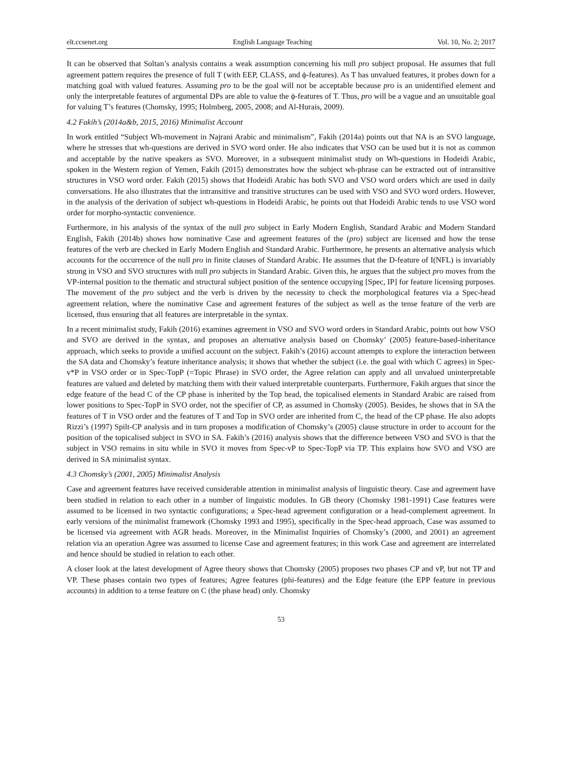elt.ccsenet.org English Language Teaching Vol. 10, No. 2; 2017
It can be observed that Soltan’s analysis contains a weak assumption concerning his null pro subject proposal. He assumes that full agreement pattern requires the presence of full T (with EEP, CLASS, and ϕ-features). As T has unvalued features, it probes down for a matching goal with valued features. Assuming pro to be the goal will not be acceptable because pro is an unidentified element and only the interpretable features of argumental DPs are able to value the ϕ-features of T. Thus, pro will be a vague and an unsuitable goal for valuing T’s features (Chomsky, 1995; Holmberg, 2005, 2008; and Al-Hurais, 2009).
4.2 Fakih’s (2014a&b, 2015, 2016) Minimalist Account
In work entitled “Subject Wh-movement in Najrani Arabic and minimalism”, Fakih (2014a) points out that NA is an SVO language, where he stresses that wh-questions are derived in SVO word order. He also indicates that VSO can be used but it is not as common and acceptable by the native speakers as SVO. Moreover, in a subsequent minimalist study on Wh-questions in Hodeidi Arabic, spoken in the Western region of Yemen, Fakih (2015) demonstrates how the subject wh-phrase can be extracted out of intransitive structures in VSO word order. Fakih (2015) shows that Hodeidi Arabic has both SVO and VSO word orders which are used in daily conversations. He also illustrates that the intransitive and transitive structures can be used with VSO and SVO word orders. However, in the analysis of the derivation of subject wh-questions in Hodeidi Arabic, he points out that Hodeidi Arabic tends to use VSO word order for morpho-syntactic convenience.
Furthermore, in his analysis of the syntax of the null pro subject in Early Modern English, Standard Arabic and Modern Standard English, Fakih (2014b) shows how nominative Case and agreement features of the (pro) subject are licensed and how the tense features of the verb are checked in Early Modern English and Standard Arabic. Furthermore, he presents an alternative analysis which accounts for the occurrence of the null pro in finite clauses of Standard Arabic. He assumes that the D-feature of I(NFL) is invariably strong in VSO and SVO structures with null pro subjects in Standard Arabic. Given this, he argues that the subject pro moves from the VP-internal position to the thematic and structural subject position of the sentence occupying [Spec, IP] for feature licensing purposes. The movement of the pro subject and the verb is driven by the necessity to check the morphological features via a Spec-head agreement relation, where the nominative Case and agreement features of the subject as well as the tense feature of the verb are licensed, thus ensuring that all features are interpretable in the syntax.
In a recent minimalist study, Fakih (2016) examines agreement in VSO and SVO word orders in Standard Arabic, points out how VSO and SVO are derived in the syntax, and proposes an alternative analysis based on Chomsky’ (2005) feature-based-inheritance approach, which seeks to provide a unified account on the subject. Fakih’s (2016) account attempts to explore the interaction between the SA data and Chomsky’s feature inheritance analysis; it shows that whether the subject (i.e. the goal with which C agrees) in Spec-v*P in VSO order or in Spec-TopP (=Topic Phrase) in SVO order, the Agree relation can apply and all unvalued uninterpretable features are valued and deleted by matching them with their valued interpretable counterparts. Furthermore, Fakih argues that since the edge feature of the head C of the CP phase is inherited by the Top head, the topicalised elements in Standard Arabic are raised from lower positions to Spec-TopP in SVO order, not the specifier of CP, as assumed in Chomsky (2005). Besides, he shows that in SA the features of T in VSO order and the features of T and Top in SVO order are inherited from C, the head of the CP phase. He also adopts Rizzi’s (1997) Spilt-CP analysis and in turn proposes a modification of Chomsky’s (2005) clause structure in order to account for the position of the topicalised subject in SVO in SA. Fakih’s (2016) analysis shows that the difference between VSO and SVO is that the subject in VSO remains in situ while in SVO it moves from Spec-vP to Spec-TopP via TP. This explains how SVO and VSO are derived in SA minimalist syntax.
4.3 Chomsky’s (2001, 2005) Minimalist Analysis
Case and agreement features have received considerable attention in minimalist analysis of linguistic theory. Case and agreement have been studied in relation to each other in a number of linguistic modules. In GB theory (Chomsky 1981-1991) Case features were assumed to be licensed in two syntactic configurations; a Spec-head agreement configuration or a head-complement agreement. In early versions of the minimalist framework (Chomsky 1993 and 1995), specifically in the Spec-head approach, Case was assumed to be licensed via agreement with AGR heads. Moreover, in the Minimalist Inquiries of Chomsky’s (2000, and 2001) an agreement relation via an operation Agree was assumed to license Case and agreement features; in this work Case and agreement are interrelated and hence should be studied in relation to each other.
A closer look at the latest development of Agree theory shows that Chomsky (2005) proposes two phases CP and vP, but not TP and VP. These phases contain two types of features; Agree features (phi-features) and the Edge feature (the EPP feature in previous accounts) in addition to a tense feature on C (the phase head) only. Chomsky
53